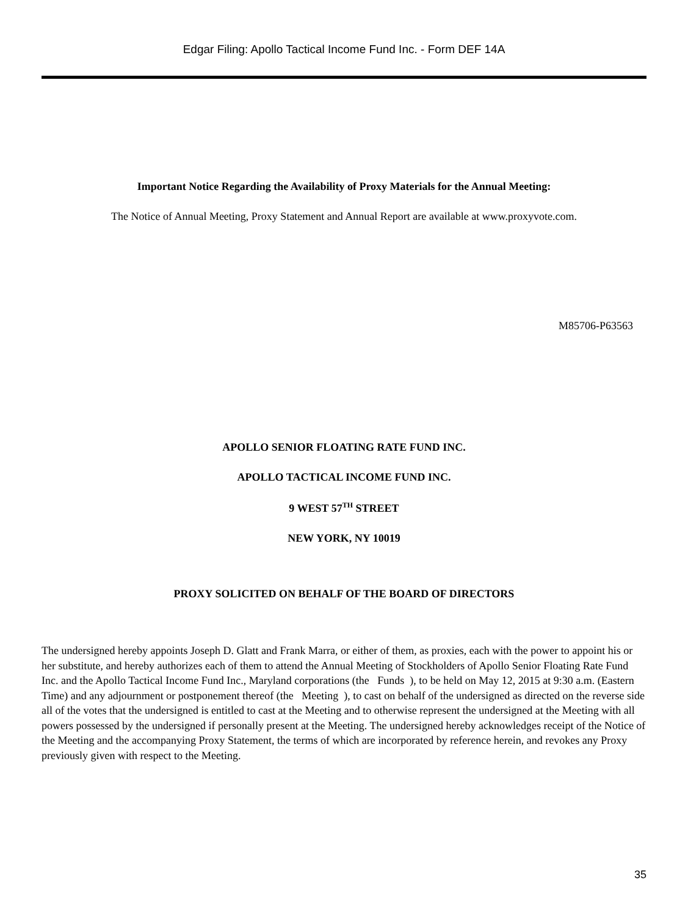Edgar Filing: Apollo Tactical Income Fund Inc. - Form DEF 14A
Important Notice Regarding the Availability of Proxy Materials for the Annual Meeting:
The Notice of Annual Meeting, Proxy Statement and Annual Report are available at www.proxyvote.com.
M85706-P63563
APOLLO SENIOR FLOATING RATE FUND INC.
APOLLO TACTICAL INCOME FUND INC.
9 WEST 57<sup>TH</sup> STREET
NEW YORK, NY 10019
PROXY SOLICITED ON BEHALF OF THE BOARD OF DIRECTORS
The undersigned hereby appoints Joseph D. Glatt and Frank Marra, or either of them, as proxies, each with the power to appoint his or her substitute, and hereby authorizes each of them to attend the Annual Meeting of Stockholders of Apollo Senior Floating Rate Fund Inc. and the Apollo Tactical Income Fund Inc., Maryland corporations (the Funds ), to be held on May 12, 2015 at 9:30 a.m. (Eastern Time) and any adjournment or postponement thereof (the Meeting ), to cast on behalf of the undersigned as directed on the reverse side all of the votes that the undersigned is entitled to cast at the Meeting and to otherwise represent the undersigned at the Meeting with all powers possessed by the undersigned if personally present at the Meeting. The undersigned hereby acknowledges receipt of the Notice of the Meeting and the accompanying Proxy Statement, the terms of which are incorporated by reference herein, and revokes any Proxy previously given with respect to the Meeting.
35